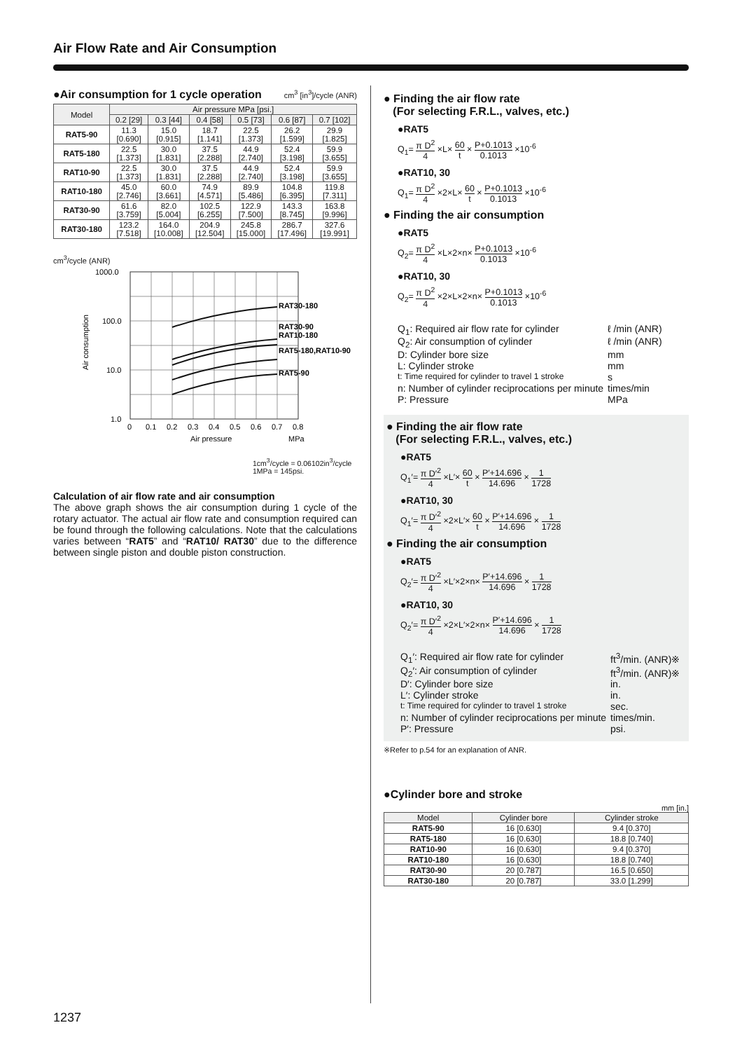Air Flow Rate and Air Consumption
●Air consumption for 1 cycle operation
cm<sup>3</sup> [in<sup>3</sup>]/cycle (ANR)
| Model | Air pressure MPa [psi.] | | | | | |
| --- | --- | --- | --- | --- | --- | --- |
| | 0.2 [29] | 0.3 [44] | 0.4 [58] | 0.5 [73] | 0.6 [87] | 0.7 [102] |
| RAT5-90 | 11.3 [0.690] | 15.0 [0.915] | 18.7 [1.141] | 22.5 [1.373] | 26.2 [1.599] | 29.9 [1.825] |
| RAT5-180 | 22.5 [1.373] | 30.0 [1.831] | 37.5 [2.288] | 44.9 [2.740] | 52.4 [3.198] | 59.9 [3.655] |
| RAT10-90 | 22.5 [1.373] | 30.0 [1.831] | 37.5 [2.288] | 44.9 [2.740] | 52.4 [3.198] | 59.9 [3.655] |
| RAT10-180 | 45.0 [2.746] | 60.0 [3.661] | 74.9 [4.571] | 89.9 [5.486] | 104.8 [6.395] | 119.8 [7.311] |
| RAT30-90 | 61.6 [3.759] | 82.0 [5.004] | 102.5 [6.255] | 122.9 [7.500] | 143.3 [8.745] | 163.8 [9.996] |
| RAT30-180 | 123.2 [7.518] | 164.0 [10.008] | 204.9 [12.504] | 245.8 [15.000] | 286.7 [17.496] | 327.6 [19.991] |
cm<sup>3</sup>/cycle (ANR)
1000.0
100.0
10.0
1.0
0
0.1
0.2
0.3
0.4
0.5
0.6
0.7
0.8
Air pressure
MPa
Air consumption
RAT30-180
RAT30-90
RAT10-180
RAT5-180,RAT10-90
RAT5-90
1cm<sup>3</sup>/cycle = 0.06102in<sup>3</sup>/cycle
1MPa = 145psi.
Calculation of air flow rate and air consumption
The above graph shows the air consumption during 1 cycle of the rotary actuator. The actual air flow rate and consumption required can be found through the following calculations. Note that the calculations varies between “RAT5” and “RAT10/ RAT30” due to the difference between single piston and double piston construction.
● Finding the air flow rate
(For selecting F.R.L., valves, etc.)
●RAT5
Q<sub>1</sub>= π D<sup>2</sup> 4 ×L× 60 t × P+0.1013 0.1013 ×10<sup>-6</sup>
●RAT10, 30
Q<sub>1</sub>= π D<sup>2</sup> 4 ×2×L× 60 t × P+0.1013 0.1013 ×10<sup>-6</sup>
● Finding the air consumption
●RAT5
Q<sub>2</sub>= π D<sup>2</sup> 4 ×L×2×n× P+0.1013 0.1013 ×10<sup>-6</sup>
●RAT10, 30
Q<sub>2</sub>= π D<sup>2</sup> 4 ×2×L×2×n× P+0.1013 0.1013 ×10<sup>-6</sup>
Q<sub>1</sub>: Required air flow rate for cylinder ℓ /min (ANR)
Q<sub>2</sub>: Air consumption of cylinder ℓ /min (ANR)
D: Cylinder bore size mm
L: Cylinder stroke mm
t: Time required for cylinder to travel 1 stroke s
n: Number of cylinder reciprocations per minute times/min
P: Pressure MPa
● Finding the air flow rate
(For selecting F.R.L., valves, etc.)
●RAT5
Q<sub>1</sub>′= π D′<sup>2</sup> 4 ×L′× 60 t × P′+14.696 14.696 × 1 1728
●RAT10, 30
Q<sub>1</sub>′= π D′<sup>2</sup> 4 ×2×L′× 60 t × P′+14.696 14.696 × 1 1728
● Finding the air consumption
●RAT5
Q<sub>2</sub>′= π D′<sup>2</sup> 4 ×L′×2×n× P′+14.696 14.696 × 1 1728
●RAT10, 30
Q<sub>2</sub>′= π D′<sup>2</sup> 4 ×2×L′×2×n× P′+14.696 14.696 × 1 1728
Q<sub>1</sub>′: Required air flow rate for cylinder ft<sup>3</sup>/min. (ANR)※
Q<sub>2</sub>′: Air consumption of cylinder ft<sup>3</sup>/min. (ANR)※
D′: Cylinder bore size in.
L′: Cylinder stroke in.
t: Time required for cylinder to travel 1 stroke sec.
n: Number of cylinder reciprocations per minute times/min.
P′: Pressure psi.
※Refer to p.54 for an explanation of ANR.
●Cylinder bore and stroke
mm [in.]
| Model | Cylinder bore | Cylinder stroke |
| --- | --- | --- |
| RAT5-90 | 16 [0.630] | 9.4 [0.370] |
| RAT5-180 | 16 [0.630] | 18.8 [0.740] |
| RAT10-90 | 16 [0.630] | 9.4 [0.370] |
| RAT10-180 | 16 [0.630] | 18.8 [0.740] |
| RAT30-90 | 20 [0.787] | 16.5 [0.650] |
| RAT30-180 | 20 [0.787] | 33.0 [1.299] |
1237